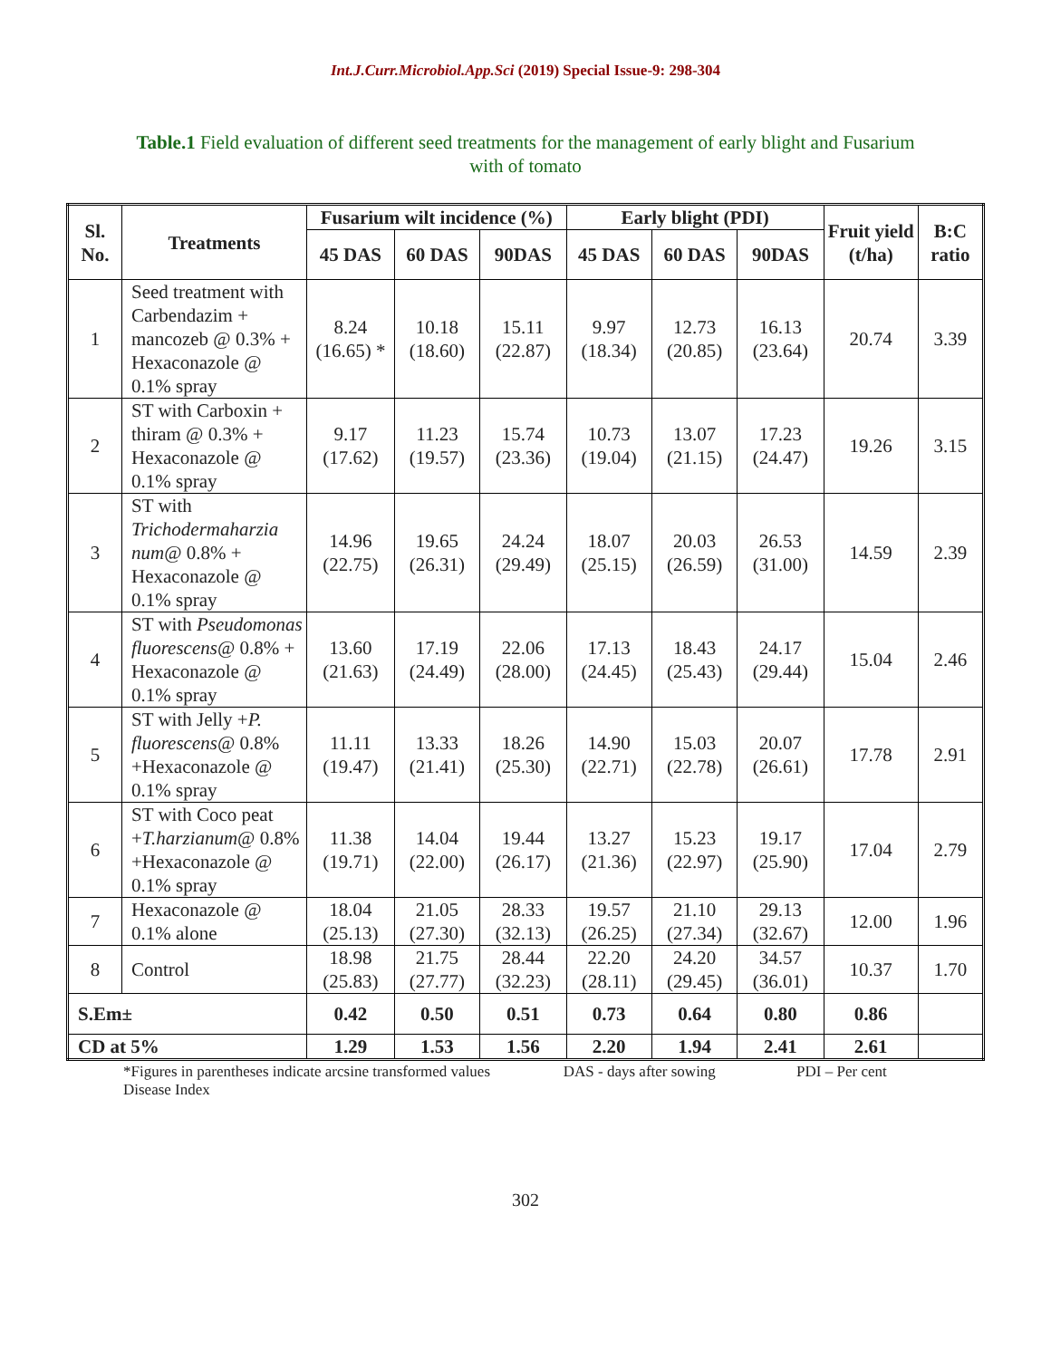Int.J.Curr.Microbiol.App.Sci (2019) Special Issue-9: 298-304
Table.1 Field evaluation of different seed treatments for the management of early blight and Fusarium with of tomato
| Sl. No. | Treatments | Fusarium wilt incidence (%) | | | Early blight (PDI) | | | Fruit yield (t/ha) | B:C ratio |
| --- | --- | --- | --- | --- | --- | --- | --- | --- | --- |
| | | 45 DAS | 60 DAS | 90DAS | 45 DAS | 60 DAS | 90DAS | | |
| 1 | Seed treatment with Carbendazim + mancozeb @ 0.3% + Hexaconazole @ 0.1% spray | 8.24 (16.65) * | 10.18 (18.60) | 15.11 (22.87) | 9.97 (18.34) | 12.73 (20.85) | 16.13 (23.64) | 20.74 | 3.39 |
| 2 | ST with Carboxin + thiram @ 0.3% + Hexaconazole @ 0.1% spray | 9.17 (17.62) | 11.23 (19.57) | 15.74 (23.36) | 10.73 (19.04) | 13.07 (21.15) | 17.23 (24.47) | 19.26 | 3.15 |
| 3 | ST with Trichodermaharzia num @ 0.8% + Hexaconazole @ 0.1% spray | 14.96 (22.75) | 19.65 (26.31) | 24.24 (29.49) | 18.07 (25.15) | 20.03 (26.59) | 26.53 (31.00) | 14.59 | 2.39 |
| 4 | ST with Pseudomonas fluorescens @ 0.8% + Hexaconazole @ 0.1% spray | 13.60 (21.63) | 17.19 (24.49) | 22.06 (28.00) | 17.13 (24.45) | 18.43 (25.43) | 24.17 (29.44) | 15.04 | 2.46 |
| 5 | ST with Jelly + P. fluorescens @ 0.8% +Hexaconazole @ 0.1% spray | 11.11 (19.47) | 13.33 (21.41) | 18.26 (25.30) | 14.90 (22.71) | 15.03 (22.78) | 20.07 (26.61) | 17.78 | 2.91 |
| 6 | ST with Coco peat + T.harzianum @ 0.8% +Hexaconazole @ 0.1% spray | 11.38 (19.71) | 14.04 (22.00) | 19.44 (26.17) | 13.27 (21.36) | 15.23 (22.97) | 19.17 (25.90) | 17.04 | 2.79 |
| 7 | Hexaconazole @ 0.1% alone | 18.04 (25.13) | 21.05 (27.30) | 28.33 (32.13) | 19.57 (26.25) | 21.10 (27.34) | 29.13 (32.67) | 12.00 | 1.96 |
| 8 | Control | 18.98 (25.83) | 21.75 (27.77) | 28.44 (32.23) | 22.20 (28.11) | 24.20 (29.45) | 34.57 (36.01) | 10.37 | 1.70 |
| S.Em± | | 0.42 | 0.50 | 0.51 | 0.73 | 0.64 | 0.80 | 0.86 | |
| CD at 5% | | 1.29 | 1.53 | 1.56 | 2.20 | 1.94 | 2.41 | 2.61 | |
*Figures in parentheses indicate arcsine transformed values DAS - days after sowing PDI – Per cent Disease Index
302